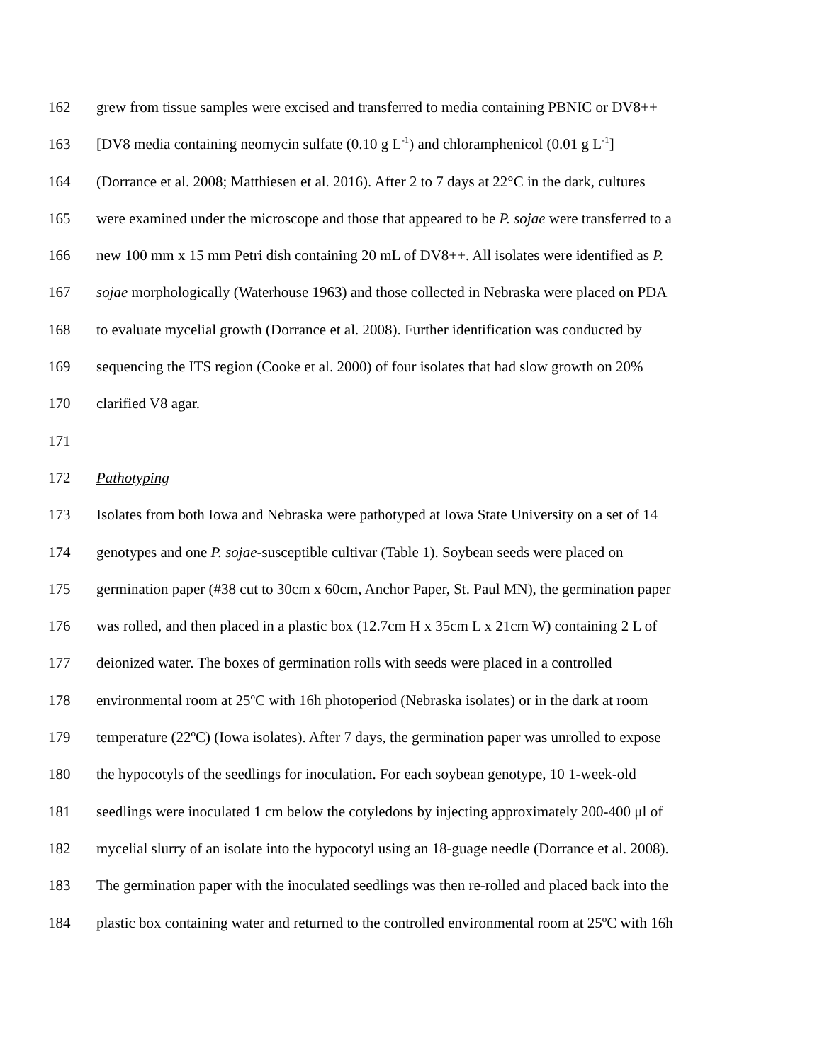162 grew from tissue samples were excised and transferred to media containing PBNIC or DV8++
163 [DV8 media containing neomycin sulfate (0.10 g L<sup>-1</sup>) and chloramphenicol (0.01 g L<sup>-1</sup>]
164 (Dorrance et al. 2008; Matthiesen et al. 2016). After 2 to 7 days at 22°C in the dark, cultures
165 were examined under the microscope and those that appeared to be P. sojae were transferred to a
166 new 100 mm x 15 mm Petri dish containing 20 mL of DV8++. All isolates were identified as P.
167 sojae morphologically (Waterhouse 1963) and those collected in Nebraska were placed on PDA
168 to evaluate mycelial growth (Dorrance et al. 2008). Further identification was conducted by
169 sequencing the ITS region (Cooke et al. 2000) of four isolates that had slow growth on 20%
170 clarified V8 agar.
171
172 Pathotyping
173 Isolates from both Iowa and Nebraska were pathotyped at Iowa State University on a set of 14
174 genotypes and one P. sojae-susceptible cultivar (Table 1). Soybean seeds were placed on
175 germination paper (#38 cut to 30cm x 60cm, Anchor Paper, St. Paul MN), the germination paper
176 was rolled, and then placed in a plastic box (12.7cm H x 35cm L x 21cm W) containing 2 L of
177 deionized water. The boxes of germination rolls with seeds were placed in a controlled
178 environmental room at 25ºC with 16h photoperiod (Nebraska isolates) or in the dark at room
179 temperature (22ºC) (Iowa isolates). After 7 days, the germination paper was unrolled to expose
180 the hypocotyls of the seedlings for inoculation. For each soybean genotype, 10 1-week-old
181 seedlings were inoculated 1 cm below the cotyledons by injecting approximately 200-400 μl of
182 mycelial slurry of an isolate into the hypocotyl using an 18-guage needle (Dorrance et al. 2008).
183 The germination paper with the inoculated seedlings was then re-rolled and placed back into the
184 plastic box containing water and returned to the controlled environmental room at 25ºC with 16h